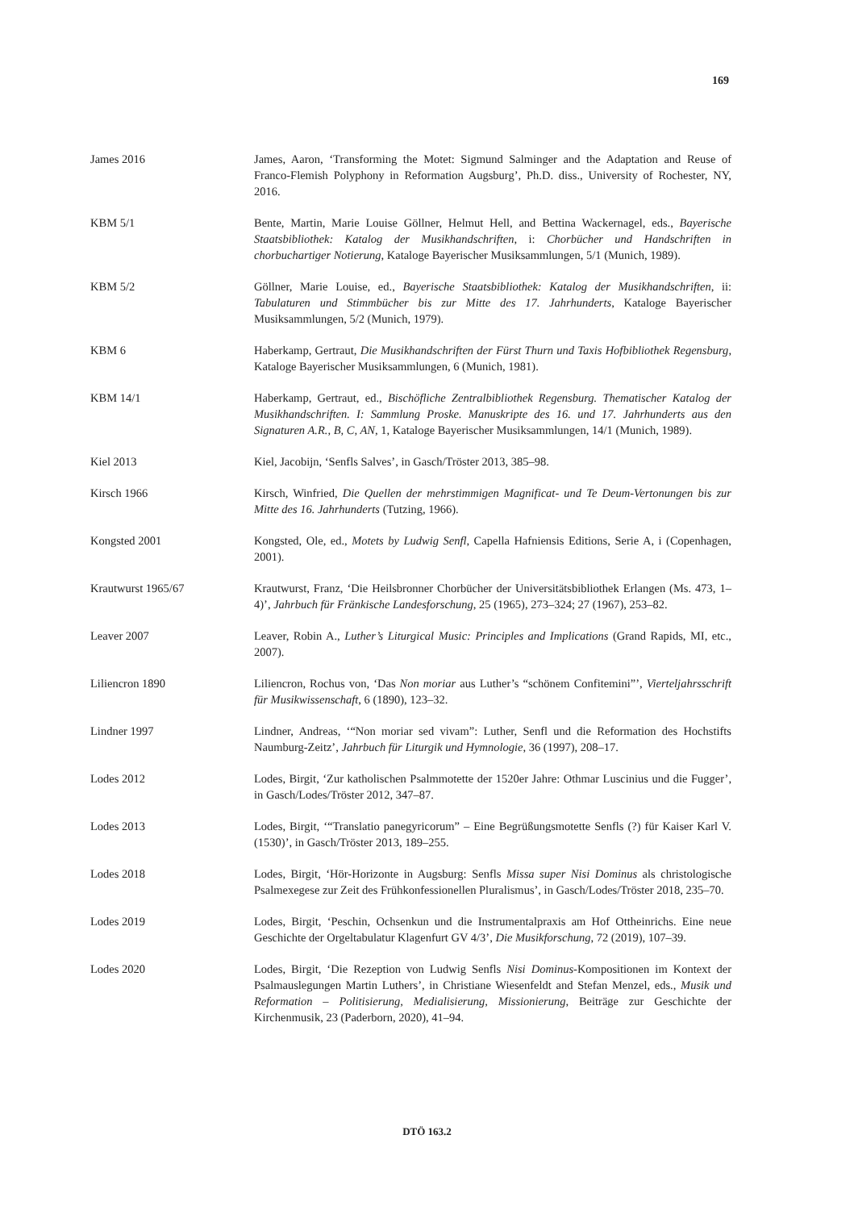169
James 2016 James, Aaron, ‘Transforming the Motet: Sigmund Salminger and the Adaptation and Reuse of Franco-Flemish Polyphony in Reformation Augsburg’, Ph.D. diss., University of Rochester, NY, 2016.
KBM 5/1 Bente, Martin, Marie Louise Göllner, Helmut Hell, and Bettina Wackernagel, eds., Bayerische Staatsbibliothek: Katalog der Musikhandschriften, i: Chorbücher und Handschriften in chorbuchartiger Notierung, Kataloge Bayerischer Musiksammlungen, 5/1 (Munich, 1989).
KBM 5/2 Göllner, Marie Louise, ed., Bayerische Staatsbibliothek: Katalog der Musikhandschriften, ii: Tabulaturen und Stimmbücher bis zur Mitte des 17. Jahrhunderts, Kataloge Bayerischer Musiksammlungen, 5/2 (Munich, 1979).
KBM 6 Haberkamp, Gertraut, Die Musikhandschriften der Fürst Thurn und Taxis Hofbibliothek Regensburg, Kataloge Bayerischer Musiksammlungen, 6 (Munich, 1981).
KBM 14/1 Haberkamp, Gertraut, ed., Bischöfliche Zentralbibliothek Regensburg. Thematischer Katalog der Musikhandschriften. I: Sammlung Proske. Manuskripte des 16. und 17. Jahrhunderts aus den Signaturen A.R., B, C, AN, 1, Kataloge Bayerischer Musiksammlungen, 14/1 (Munich, 1989).
Kiel 2013 Kiel, Jacobijn, ‘Senfls Salves’, in Gasch/Tröster 2013, 385–98.
Kirsch 1966 Kirsch, Winfried, Die Quellen der mehrstimmigen Magnificat- und Te Deum-Vertonungen bis zur Mitte des 16. Jahrhunderts (Tutzing, 1966).
Kongsted 2001 Kongsted, Ole, ed., Motets by Ludwig Senfl, Capella Hafniensis Editions, Serie A, i (Copenhagen, 2001).
Krautwurst 1965/67 Krautwurst, Franz, ‘Die Heilsbronner Chorbücher der Universitätsbibliothek Erlangen (Ms. 473, 1–4)’, Jahrbuch für Fränkische Landesforschung, 25 (1965), 273–324; 27 (1967), 253–82.
Leaver 2007 Leaver, Robin A., Luther’s Liturgical Music: Principles and Implications (Grand Rapids, MI, etc., 2007).
Liliencron 1890 Liliencron, Rochus von, ‘Das Non moriar aus Luther’s “schönem Confitemini”’, Vierteljahrsschrift für Musikwissenschaft, 6 (1890), 123–32.
Lindner 1997 Lindner, Andreas, ‘“Non moriar sed vivam”: Luther, Senfl und die Reformation des Hochstifts Naumburg-Zeitz’, Jahrbuch für Liturgik und Hymnologie, 36 (1997), 208–17.
Lodes 2012 Lodes, Birgit, ‘Zur katholischen Psalmmotette der 1520er Jahre: Othmar Luscinius und die Fugger’, in Gasch/Lodes/Tröster 2012, 347–87.
Lodes 2013 Lodes, Birgit, ‘“Translatio panegyricorum” – Eine Begrüßungsmotette Senfls (?) für Kaiser Karl V. (1530)’, in Gasch/Tröster 2013, 189–255.
Lodes 2018 Lodes, Birgit, ‘Hör-Horizonte in Augsburg: Senfls Missa super Nisi Dominus als christologische Psalmexegese zur Zeit des Frühkonfessionellen Pluralismus’, in Gasch/Lodes/Tröster 2018, 235–70.
Lodes 2019 Lodes, Birgit, ‘Peschin, Ochsenkun und die Instrumentalpraxis am Hof Ottheinrichs. Eine neue Geschichte der Orgeltabulatur Klagenfurt GV 4/3’, Die Musikforschung, 72 (2019), 107–39.
Lodes 2020 Lodes, Birgit, ‘Die Rezeption von Ludwig Senfls Nisi Dominus-Kompositionen im Kontext der Psalmauslegungen Martin Luthers’, in Christiane Wiesenfeldt and Stefan Menzel, eds., Musik und Reformation – Politisierung, Medialisierung, Missionierung, Beiträge zur Geschichte der Kirchenmusik, 23 (Paderborn, 2020), 41–94.
DTÖ 163.2